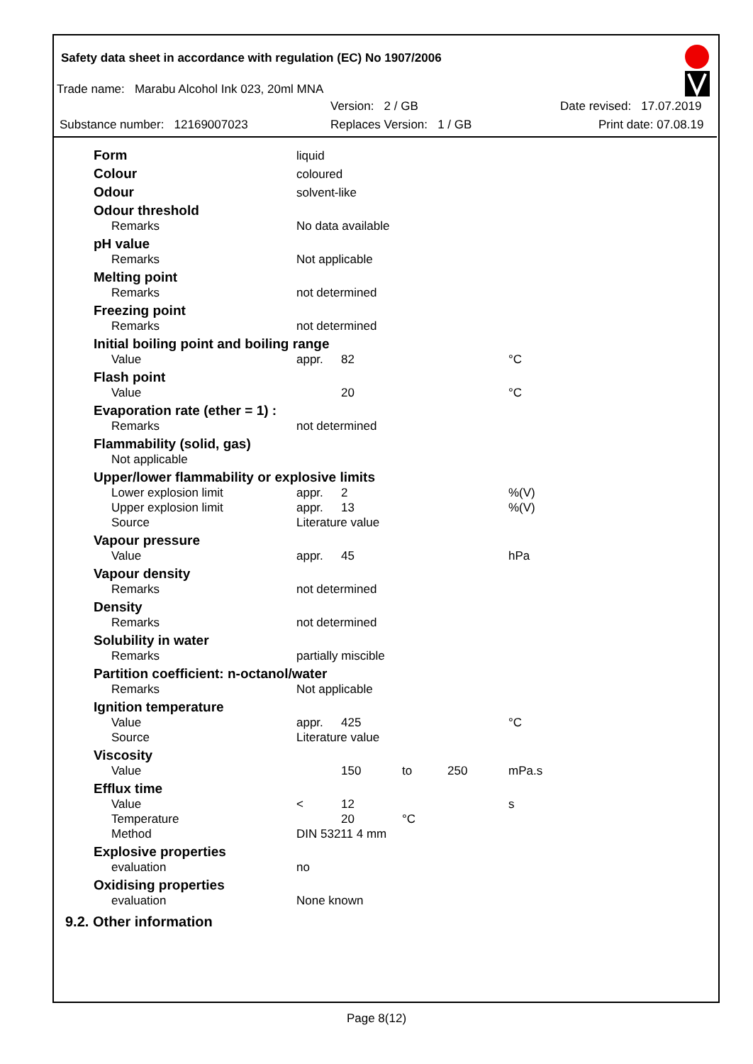Safety data sheet in accordance with regulation (EC) No 1907/2006
Trade name: Marabu Alcohol Ink 023, 20ml MNA
Version: 2 / GB Date revised: 17.07.2019
Substance number: 12169007023 Replaces Version: 1 / GB Print date: 07.08.19
| Form | liquid | | | | |
| Colour | coloured | | | | |
| Odour | solvent-like | | | | |
| Odour threshold | | | | | |
| Remarks | No data available | | | | |
| pH value | | | | | |
| Remarks | Not applicable | | | | |
| Melting point | | | | | |
| Remarks | not determined | | | | |
| Freezing point | | | | | |
| Remarks | not determined | | | | |
| Initial boiling point and boiling range | | | | | |
| Value | appr. | 82 | | | °C |
| Flash point | | | | | |
| Value | | 20 | | | °C |
| Evaporation rate (ether = 1) : | | | | | |
| Remarks | not determined | | | | |
| Flammability (solid, gas) | | | | | |
| Not applicable | | | | | |
| Upper/lower flammability or explosive limits | | | | | |
| Lower explosion limit | appr. | 2 | | | %(V) |
| Upper explosion limit | appr. | 13 | | | %(V) |
| Source | Literature value | | | | |
| Vapour pressure | | | | | |
| Value | appr. | 45 | | | hPa |
| Vapour density | | | | | |
| Remarks | not determined | | | | |
| Density | | | | | |
| Remarks | not determined | | | | |
| Solubility in water | | | | | |
| Remarks | partially miscible | | | | |
| Partition coefficient: n-octanol/water | | | | | |
| Remarks | Not applicable | | | | |
| Ignition temperature | | | | | |
| Value | appr. | 425 | | | °C |
| Source | Literature value | | | | |
| Viscosity | | | | | |
| Value | | 150 | to | 250 | mPa.s |
| Efflux time | | | | | |
| Value | < | 12 | | | s |
| Temperature | | 20 | °C | | |
| Method | DIN 53211 4 mm | | | | |
| Explosive properties | | | | | |
| evaluation | no | | | | |
| Oxidising properties | | | | | |
| evaluation | None known | | | | |
9.2. Other information
Page 8(12)